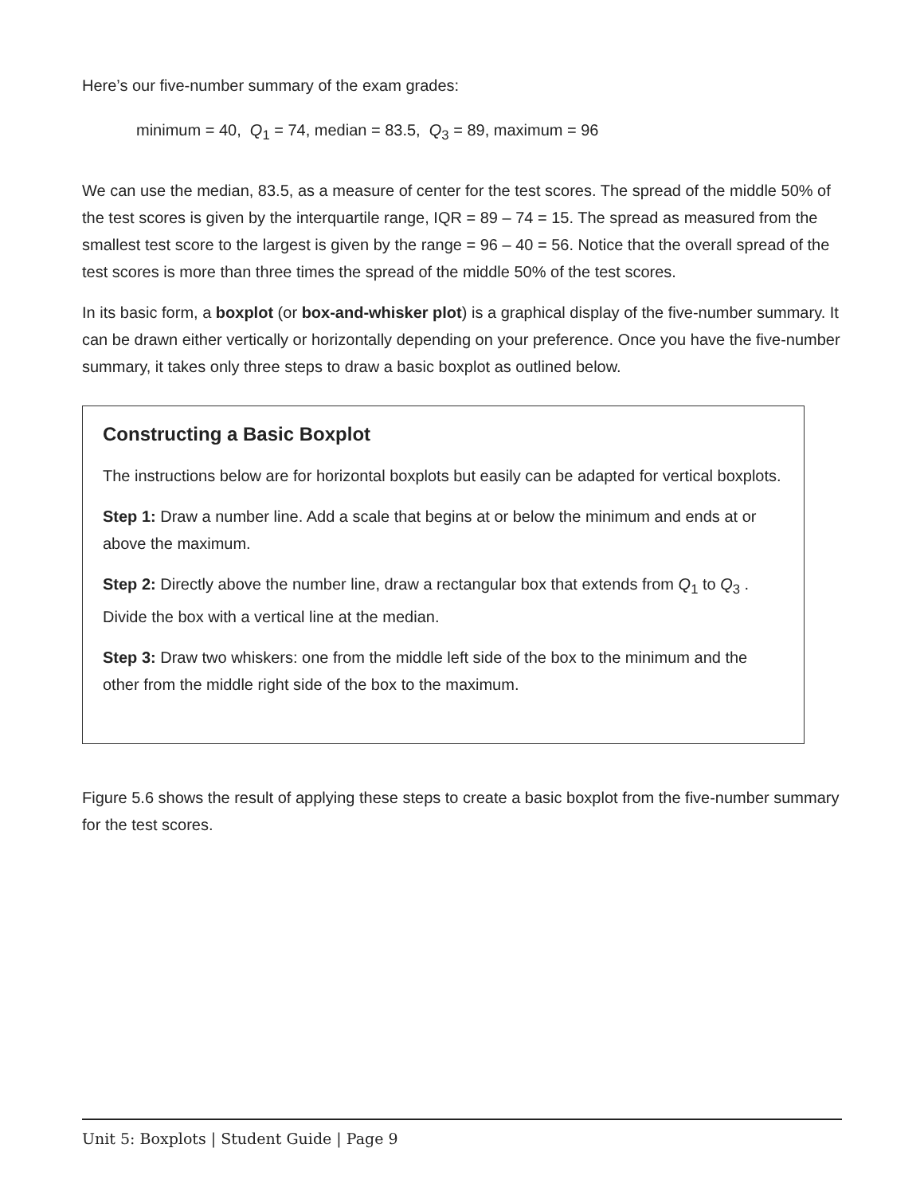Here’s our five-number summary of the exam grades:
minimum = 40, Q<sub>1</sub> = 74, median = 83.5, Q<sub>3</sub> = 89, maximum = 96
We can use the median, 83.5, as a measure of center for the test scores. The spread of the middle 50% of the test scores is given by the interquartile range, IQR = 89 – 74 = 15. The spread as measured from the smallest test score to the largest is given by the range = 96 – 40 = 56. Notice that the overall spread of the test scores is more than three times the spread of the middle 50% of the test scores.
In its basic form, a boxplot (or box-and-whisker plot) is a graphical display of the five-number summary. It can be drawn either vertically or horizontally depending on your preference. Once you have the five-number summary, it takes only three steps to draw a basic boxplot as outlined below.
Constructing a Basic Boxplot
The instructions below are for horizontal boxplots but easily can be adapted for vertical boxplots.
Step 1: Draw a number line. Add a scale that begins at or below the minimum and ends at or above the maximum.
Step 2: Directly above the number line, draw a rectangular box that extends from Q<sub>1</sub> to Q<sub>3</sub> . Divide the box with a vertical line at the median.
Step 3: Draw two whiskers: one from the middle left side of the box to the minimum and the other from the middle right side of the box to the maximum.
Figure 5.6 shows the result of applying these steps to create a basic boxplot from the five-number summary for the test scores.
Unit 5: Boxplots | Student Guide | Page 9